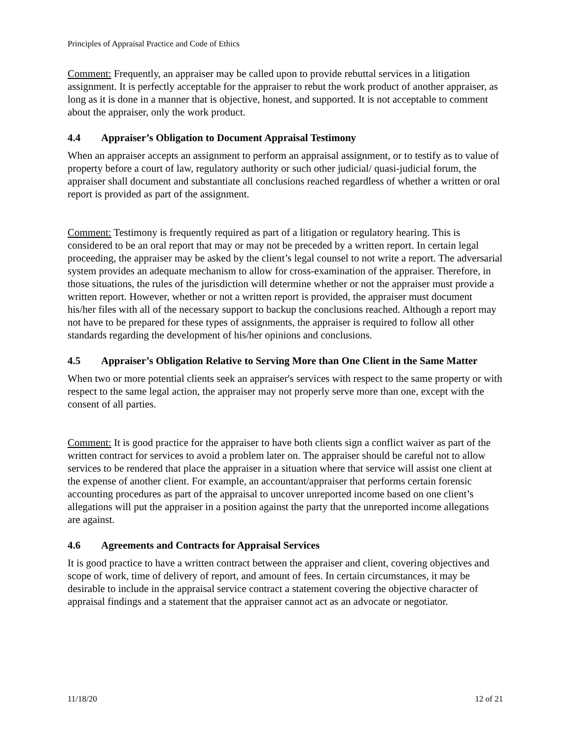Principles of Appraisal Practice and Code of Ethics
Comment: Frequently, an appraiser may be called upon to provide rebuttal services in a litigation assignment. It is perfectly acceptable for the appraiser to rebut the work product of another appraiser, as long as it is done in a manner that is objective, honest, and supported. It is not acceptable to comment about the appraiser, only the work product.
4.4 Appraiser’s Obligation to Document Appraisal Testimony
When an appraiser accepts an assignment to perform an appraisal assignment, or to testify as to value of property before a court of law, regulatory authority or such other judicial/ quasi-judicial forum, the appraiser shall document and substantiate all conclusions reached regardless of whether a written or oral report is provided as part of the assignment.
Comment: Testimony is frequently required as part of a litigation or regulatory hearing. This is considered to be an oral report that may or may not be preceded by a written report. In certain legal proceeding, the appraiser may be asked by the client’s legal counsel to not write a report. The adversarial system provides an adequate mechanism to allow for cross-examination of the appraiser. Therefore, in those situations, the rules of the jurisdiction will determine whether or not the appraiser must provide a written report. However, whether or not a written report is provided, the appraiser must document his/her files with all of the necessary support to backup the conclusions reached. Although a report may not have to be prepared for these types of assignments, the appraiser is required to follow all other standards regarding the development of his/her opinions and conclusions.
4.5 Appraiser’s Obligation Relative to Serving More than One Client in the Same Matter
When two or more potential clients seek an appraiser's services with respect to the same property or with respect to the same legal action, the appraiser may not properly serve more than one, except with the consent of all parties.
Comment: It is good practice for the appraiser to have both clients sign a conflict waiver as part of the written contract for services to avoid a problem later on. The appraiser should be careful not to allow services to be rendered that place the appraiser in a situation where that service will assist one client at the expense of another client. For example, an accountant/appraiser that performs certain forensic accounting procedures as part of the appraisal to uncover unreported income based on one client’s allegations will put the appraiser in a position against the party that the unreported income allegations are against.
4.6 Agreements and Contracts for Appraisal Services
It is good practice to have a written contract between the appraiser and client, covering objectives and scope of work, time of delivery of report, and amount of fees. In certain circumstances, it may be desirable to include in the appraisal service contract a statement covering the objective character of appraisal findings and a statement that the appraiser cannot act as an advocate or negotiator.
11/18/20 12 of 21